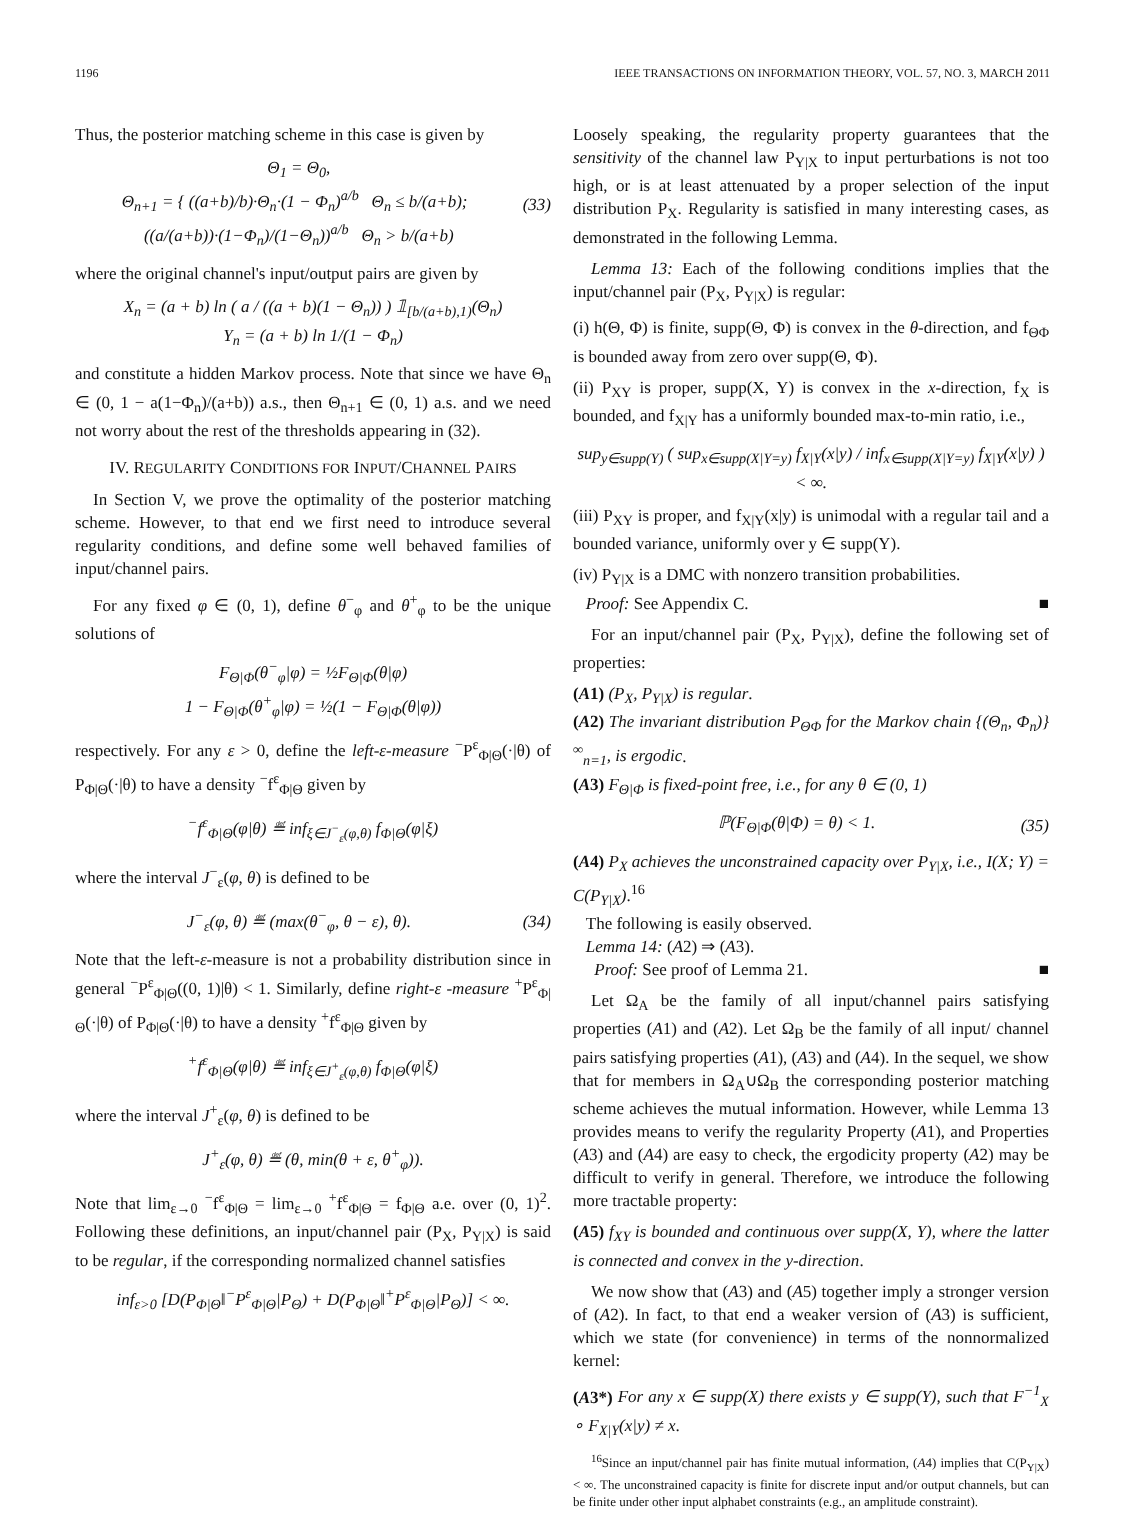1196 IEEE TRANSACTIONS ON INFORMATION THEORY, VOL. 57, NO. 3, MARCH 2011
Thus, the posterior matching scheme in this case is given by
Θ<sub>1</sub> = Θ<sub>0</sub>,
Θ<sub>n+1</sub> = { ((a+b)/b)·Θ<sub>n</sub>·(1 − Φ<sub>n</sub>)<sup>a/b</sup> Θ<sub>n</sub> ≤ b/(a+b); ((a/(a+b))·(1−Φ<sub>n</sub>)/(1−Θ<sub>n</sub>))<sup>a/b</sup> Θ<sub>n</sub> > b/(a+b) (33)
where the original channel's input/output pairs are given by
X<sub>n</sub> = (a + b) ln ( a / ((a + b)(1 − Θ<sub>n</sub>)) ) 𝟙<sub>[b/(a+b),1)</sub>(Θ<sub>n</sub>)
Y<sub>n</sub> = (a + b) ln 1/(1 − Φ<sub>n</sub>)
and constitute a hidden Markov process. Note that since we have Θ<sub>n</sub> ∈ (0, 1 − a(1−Φ<sub>n</sub>)/(a+b)) a.s., then Θ<sub>n+1</sub> ∈ (0, 1) a.s. and we need not worry about the rest of the thresholds appearing in (32).
IV. REGULARITY CONDITIONS FOR INPUT/CHANNEL PAIRS
In Section V, we prove the optimality of the posterior matching scheme. However, to that end we first need to introduce several regularity conditions, and define some well behaved families of input/channel pairs.
For any fixed φ ∈ (0, 1), define θ<sup>−</sup><sub>φ</sub> and θ<sup>+</sup><sub>φ</sub> to be the unique solutions of
F<sub>Θ|Φ</sub>(θ<sup>−</sup><sub>φ</sub>|φ) = ½F<sub>Θ|Φ</sub>(θ|φ)
1 − F<sub>Θ|Φ</sub>(θ<sup>+</sup><sub>φ</sub>|φ) = ½(1 − F<sub>Θ|Φ</sub>(θ|φ))
respectively. For any ε > 0, define the left-ε-measure <sup>−</sup>P<sup>ε</sup><sub>Φ|Θ</sub>(·|θ) of P<sub>Φ|Θ</sub>(·|θ) to have a density <sup>−</sup>f<sup>ε</sup><sub>Φ|Θ</sub> given by
<sup>−</sup>f<sup>ε</sup><sub>Φ|Θ</sub>(φ|θ) ≝ inf<sub>ξ∈J<sup>−</sup><sub>ε</sub>(φ,θ)</sub> f<sub>Φ|Θ</sub>(φ|ξ)
where the interval J<sup>−</sup><sub>ε</sub>(φ, θ) is defined to be
J<sup>−</sup><sub>ε</sub>(φ, θ) ≝ (max(θ<sup>−</sup><sub>φ</sub>, θ − ε), θ). (34)
Note that the left-ε-measure is not a probability distribution since in general <sup>−</sup>P<sup>ε</sup><sub>Φ|Θ</sub>((0, 1)|θ) < 1. Similarly, define right-ε -measure <sup>+</sup>P<sup>ε</sup><sub>Φ|Θ</sub>(·|θ) of P<sub>Φ|Θ</sub>(·|θ) to have a density <sup>+</sup>f<sup>ε</sup><sub>Φ|Θ</sub> given by
<sup>+</sup>f<sup>ε</sup><sub>Φ|Θ</sub>(φ|θ) ≝ inf<sub>ξ∈J<sup>+</sup><sub>ε</sub>(φ,θ)</sub> f<sub>Φ|Θ</sub>(φ|ξ)
where the interval J<sup>+</sup><sub>ε</sub>(φ, θ) is defined to be
J<sup>+</sup><sub>ε</sub>(φ, θ) ≝ (θ, min(θ + ε, θ<sup>+</sup><sub>φ</sub>)).
Note that lim<sub>ε→0</sub> <sup>−</sup>f<sup>ε</sup><sub>Φ|Θ</sub> = lim<sub>ε→0</sub> <sup>+</sup>f<sup>ε</sup><sub>Φ|Θ</sub> = f<sub>Φ|Θ</sub> a.e. over (0, 1)<sup>2</sup>. Following these definitions, an input/channel pair (P<sub>X</sub>, P<sub>Y|X</sub>) is said to be regular, if the corresponding normalized channel satisfies
inf<sub>ε>0</sub> [D(P<sub>Φ|Θ</sub>‖<sup>−</sup>P<sup>ε</sup><sub>Φ|Θ</sub>|P<sub>Θ</sub>) + D(P<sub>Φ|Θ</sub>‖<sup>+</sup>P<sup>ε</sup><sub>Φ|Θ</sub>|P<sub>Θ</sub>)] < ∞.
Loosely speaking, the regularity property guarantees that the sensitivity of the channel law P<sub>Y|X</sub> to input perturbations is not too high, or is at least attenuated by a proper selection of the input distribution P<sub>X</sub>. Regularity is satisfied in many interesting cases, as demonstrated in the following Lemma.
Lemma 13: Each of the following conditions implies that the input/channel pair (P<sub>X</sub>, P<sub>Y|X</sub>) is regular:
(i) h(Θ, Φ) is finite, supp(Θ, Φ) is convex in the θ-direction, and f<sub>ΘΦ</sub> is bounded away from zero over supp(Θ, Φ).
(ii) P<sub>XY</sub> is proper, supp(X, Y) is convex in the x-direction, f<sub>X</sub> is bounded, and f<sub>X|Y</sub> has a uniformly bounded max-to-min ratio, i.e.,
sup<sub>y∈supp(Y)</sub> ( sup<sub>x∈supp(X|Y=y)</sub> f<sub>X|Y</sub>(x|y) / inf<sub>x∈supp(X|Y=y)</sub> f<sub>X|Y</sub>(x|y) ) < ∞.
(iii) P<sub>XY</sub> is proper, and f<sub>X|Y</sub>(x|y) is unimodal with a regular tail and a bounded variance, uniformly over y ∈ supp(Y).
(iv) P<sub>Y|X</sub> is a DMC with nonzero transition probabilities.
Proof: See Appendix C. ■
For an input/channel pair (P<sub>X</sub>, P<sub>Y|X</sub>), define the following set of properties:
(A1) (P<sub>X</sub>, P<sub>Y|X</sub>) is regular.
(A2) The invariant distribution P<sub>ΘΦ</sub> for the Markov chain {(Θ<sub>n</sub>, Φ<sub>n</sub>)}<sup>∞</sup><sub>n=1</sub>, is ergodic.
(A3) F<sub>Θ|Φ</sub> is fixed-point free, i.e., for any θ ∈ (0, 1)
ℙ(F<sub>Θ|Φ</sub>(θ|Φ) = θ) < 1. (35)
(A4) P<sub>X</sub> achieves the unconstrained capacity over P<sub>Y|X</sub>, i.e., I(X; Y) = C(P<sub>Y|X</sub>).<sup>16</sup>
The following is easily observed.
Lemma 14: (A2) ⇒ (A3).
Proof: See proof of Lemma 21. ■
Let Ω<sub>A</sub> be the family of all input/channel pairs satisfying properties (A1) and (A2). Let Ω<sub>B</sub> be the family of all input/ channel pairs satisfying properties (A1), (A3) and (A4). In the sequel, we show that for members in Ω<sub>A</sub>∪Ω<sub>B</sub> the corresponding posterior matching scheme achieves the mutual information. However, while Lemma 13 provides means to verify the regularity Property (A1), and Properties (A3) and (A4) are easy to check, the ergodicity property (A2) may be difficult to verify in general. Therefore, we introduce the following more tractable property:
(A5) f<sub>XY</sub> is bounded and continuous over supp(X, Y), where the latter is connected and convex in the y-direction.
We now show that (A3) and (A5) together imply a stronger version of (A2). In fact, to that end a weaker version of (A3) is sufficient, which we state (for convenience) in terms of the nonnormalized kernel:
(A3*) For any x ∈ supp(X) there exists y ∈ supp(Y), such that F<sup>−1</sup><sub>X</sub> ∘ F<sub>X|Y</sub>(x|y) ≠ x.
<sup>16</sup> Since an input/channel pair has finite mutual information, (A4) implies that C(P<sub>Y|X</sub>) < ∞. The unconstrained capacity is finite for discrete input and/or output channels, but can be finite under other input alphabet constraints (e.g., an amplitude constraint).